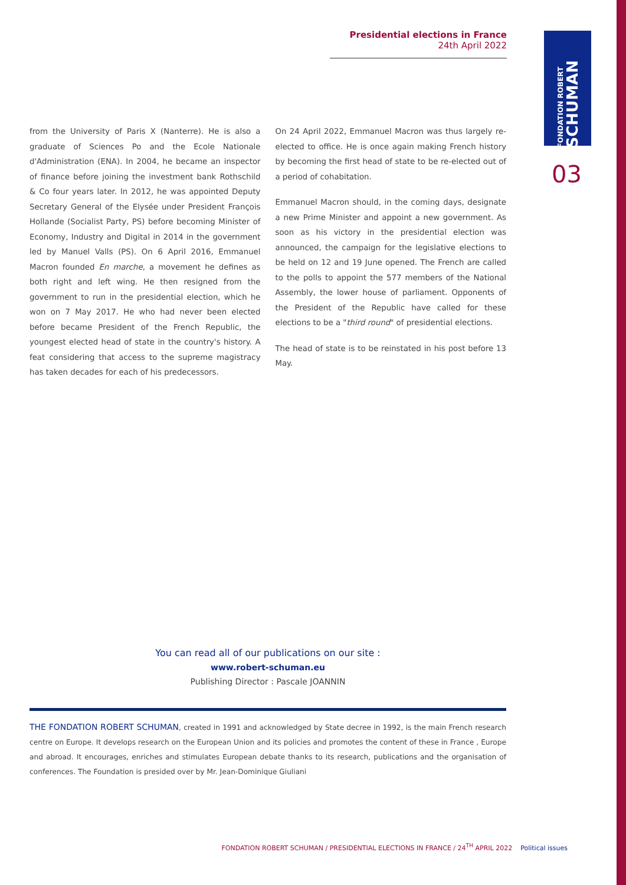Presidential elections in France
24th April 2022
FONDATION ROBERT
SCHUMAN
03
from the University of Paris X (Nanterre). He is also a graduate of Sciences Po and the Ecole Nationale d'Administration (ENA). In 2004, he became an inspector of finance before joining the investment bank Rothschild & Co four years later. In 2012, he was appointed Deputy Secretary General of the Elysée under President François Hollande (Socialist Party, PS) before becoming Minister of Economy, Industry and Digital in 2014 in the government led by Manuel Valls (PS). On 6 April 2016, Emmanuel Macron founded En marche, a movement he defines as both right and left wing. He then resigned from the government to run in the presidential election, which he won on 7 May 2017. He who had never been elected before became President of the French Republic, the youngest elected head of state in the country's history. A feat considering that access to the supreme magistracy has taken decades for each of his predecessors.
On 24 April 2022, Emmanuel Macron was thus largely re-elected to office. He is once again making French history by becoming the first head of state to be re-elected out of a period of cohabitation.
Emmanuel Macron should, in the coming days, designate a new Prime Minister and appoint a new government. As soon as his victory in the presidential election was announced, the campaign for the legislative elections to be held on 12 and 19 June opened. The French are called to the polls to appoint the 577 members of the National Assembly, the lower house of parliament. Opponents of the President of the Republic have called for these elections to be a "third round" of presidential elections.
The head of state is to be reinstated in his post before 13 May.
You can read all of our publications on our site :
www.robert-schuman.eu
Publishing Director : Pascale JOANNIN
THE FONDATION ROBERT SCHUMAN, created in 1991 and acknowledged by State decree in 1992, is the main French research centre on Europe. It develops research on the European Union and its policies and promotes the content of these in France , Europe and abroad. It encourages, enriches and stimulates European debate thanks to its research, publications and the organisation of conferences. The Foundation is presided over by Mr. Jean-Dominique Giuliani
FONDATION ROBERT SCHUMAN / PRESIDENTIAL ELECTIONS IN FRANCE / 24<sup>TH</sup> APRIL 2022 Political issues